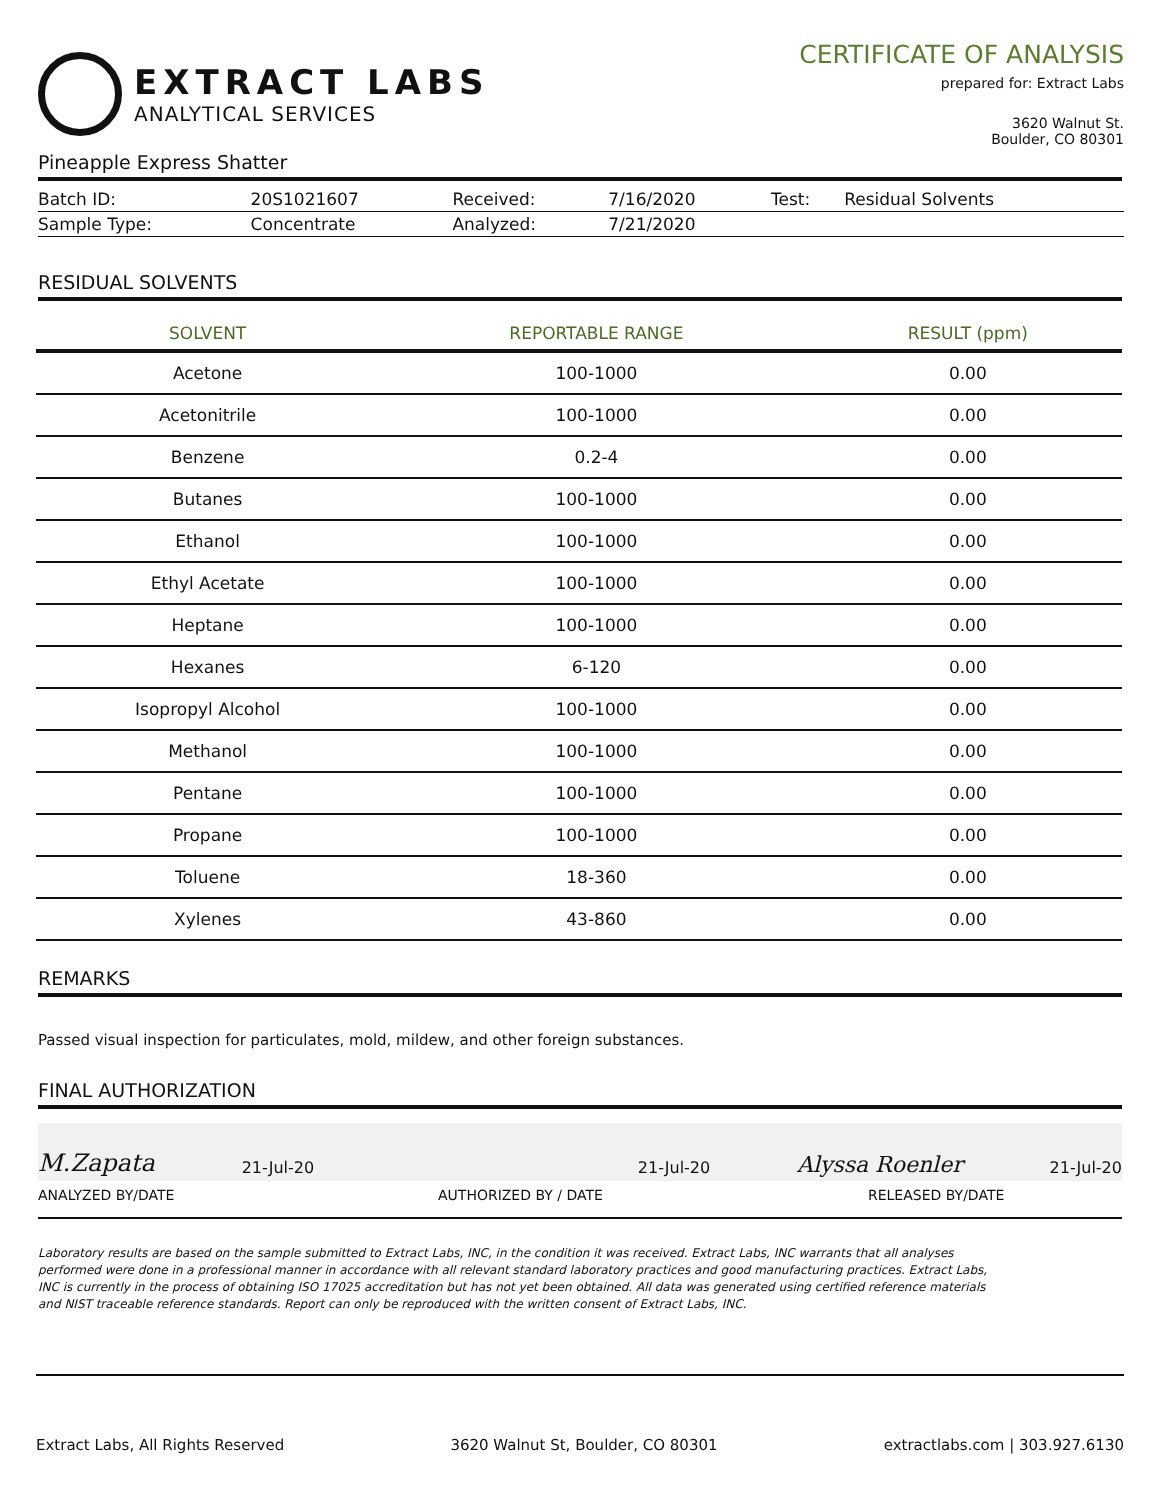EXTRACT LABS
ANALYTICAL SERVICES
CERTIFICATE OF ANALYSIS
prepared for: Extract Labs
3620 Walnut St.
Boulder, CO 80301
Pineapple Express Shatter
| Batch ID: | 20S1021607 | Received: | 7/16/2020 | Test: | Residual Solvents |
| Sample Type: | Concentrate | Analyzed: | 7/21/2020 | | |
RESIDUAL SOLVENTS
| SOLVENT | REPORTABLE RANGE | RESULT (ppm) |
| --- | --- | --- |
| Acetone | 100-1000 | 0.00 |
| Acetonitrile | 100-1000 | 0.00 |
| Benzene | 0.2-4 | 0.00 |
| Butanes | 100-1000 | 0.00 |
| Ethanol | 100-1000 | 0.00 |
| Ethyl Acetate | 100-1000 | 0.00 |
| Heptane | 100-1000 | 0.00 |
| Hexanes | 6-120 | 0.00 |
| Isopropyl Alcohol | 100-1000 | 0.00 |
| Methanol | 100-1000 | 0.00 |
| Pentane | 100-1000 | 0.00 |
| Propane | 100-1000 | 0.00 |
| Toluene | 18-360 | 0.00 |
| Xylenes | 43-860 | 0.00 |
REMARKS
Passed visual inspection for particulates, mold, mildew, and other foreign substances.
FINAL AUTHORIZATION
M.Zapata 21-Jul-20 21-Jul-20 Alyssa Roenler 21-Jul-20
ANALYZED BY/DATE AUTHORIZED BY / DATE RELEASED BY/DATE
Laboratory results are based on the sample submitted to Extract Labs, INC, in the condition it was received. Extract Labs, INC warrants that all analyses performed were done in a professional manner in accordance with all relevant standard laboratory practices and good manufacturing practices. Extract Labs, INC is currently in the process of obtaining ISO 17025 accreditation but has not yet been obtained. All data was generated using certified reference materials and NIST traceable reference standards. Report can only be reproduced with the written consent of Extract Labs, INC.
Extract Labs, All Rights Reserved 3620 Walnut St, Boulder, CO 80301 extractlabs.com | 303.927.6130